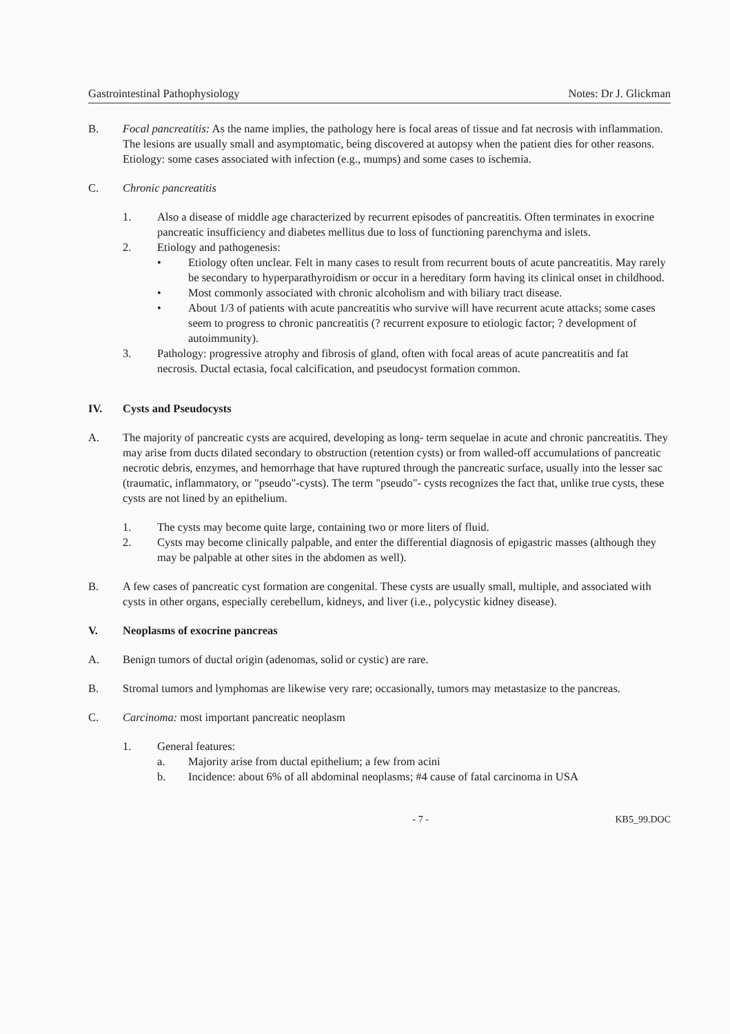Gastrointestinal Pathophysiology Notes: Dr J. Glickman
B. Focal pancreatitis: As the name implies, the pathology here is focal areas of tissue and fat necrosis with inflammation. The lesions are usually small and asymptomatic, being discovered at autopsy when the patient dies for other reasons. Etiology: some cases associated with infection (e.g., mumps) and some cases to ischemia.
C. Chronic pancreatitis
1. Also a disease of middle age characterized by recurrent episodes of pancreatitis. Often terminates in exocrine pancreatic insufficiency and diabetes mellitus due to loss of functioning parenchyma and islets.
2. Etiology and pathogenesis:
• Etiology often unclear. Felt in many cases to result from recurrent bouts of acute pancreatitis. May rarely be secondary to hyperparathyroidism or occur in a hereditary form having its clinical onset in childhood.
• Most commonly associated with chronic alcoholism and with biliary tract disease.
• About 1/3 of patients with acute pancreatitis who survive will have recurrent acute attacks; some cases seem to progress to chronic pancreatitis (? recurrent exposure to etiologic factor; ? development of autoimmunity).
3. Pathology: progressive atrophy and fibrosis of gland, often with focal areas of acute pancreatitis and fat necrosis. Ductal ectasia, focal calcification, and pseudocyst formation common.
IV. Cysts and Pseudocysts
A. The majority of pancreatic cysts are acquired, developing as long- term sequelae in acute and chronic pancreatitis. They may arise from ducts dilated secondary to obstruction (retention cysts) or from walled-off accumulations of pancreatic necrotic debris, enzymes, and hemorrhage that have ruptured through the pancreatic surface, usually into the lesser sac (traumatic, inflammatory, or "pseudo"-cysts). The term "pseudo"- cysts recognizes the fact that, unlike true cysts, these cysts are not lined by an epithelium.
1. The cysts may become quite large, containing two or more liters of fluid.
2. Cysts may become clinically palpable, and enter the differential diagnosis of epigastric masses (although they may be palpable at other sites in the abdomen as well).
B. A few cases of pancreatic cyst formation are congenital. These cysts are usually small, multiple, and associated with cysts in other organs, especially cerebellum, kidneys, and liver (i.e., polycystic kidney disease).
V. Neoplasms of exocrine pancreas
A. Benign tumors of ductal origin (adenomas, solid or cystic) are rare.
B. Stromal tumors and lymphomas are likewise very rare; occasionally, tumors may metastasize to the pancreas.
C. Carcinoma: most important pancreatic neoplasm
1. General features:
a. Majority arise from ductal epithelium; a few from acini
b. Incidence: about 6% of all abdominal neoplasms; #4 cause of fatal carcinoma in USA
- 7 - KB5_99.DOC